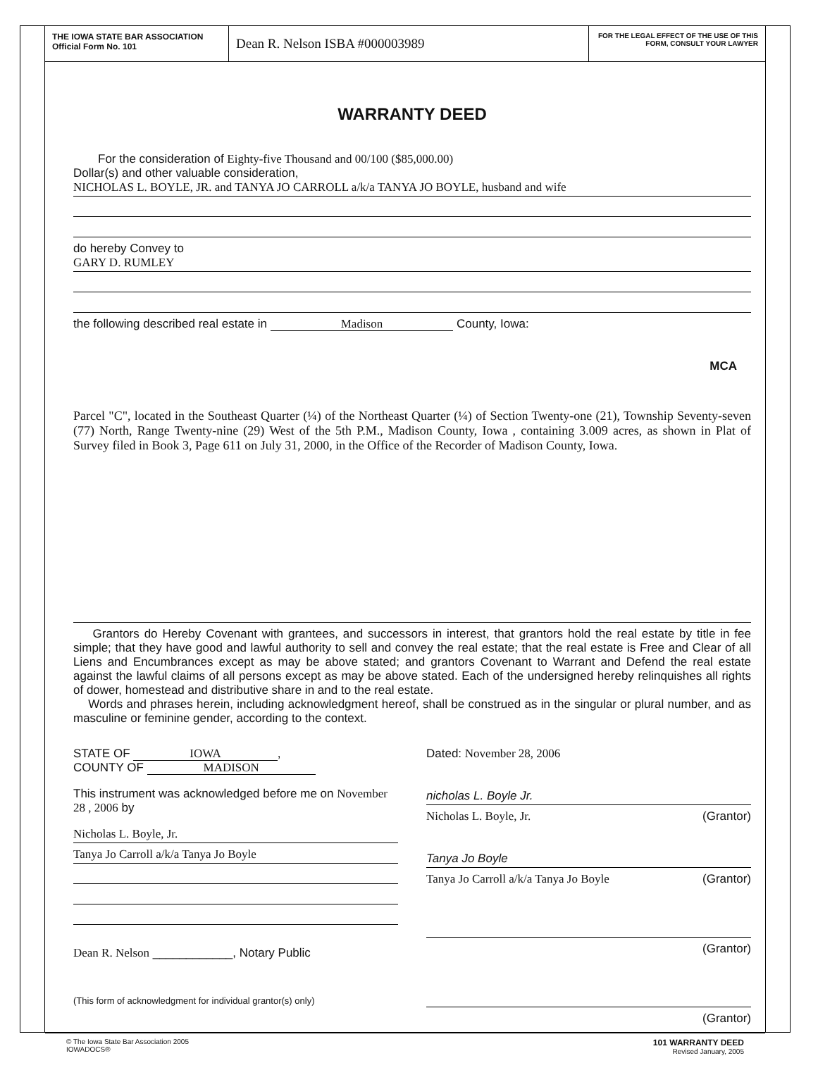THE IOWA STATE BAR ASSOCIATION
Official Form No. 101
Dean R. Nelson ISBA #000003989
FOR THE LEGAL EFFECT OF THE USE OF THIS FORM, CONSULT YOUR LAWYER
WARRANTY DEED
For the consideration of Eighty-five Thousand and 00/100 ($85,000.00)
Dollar(s) and other valuable consideration,
NICHOLAS L. BOYLE, JR. and TANYA JO CARROLL a/k/a TANYA JO BOYLE, husband and wife
do hereby Convey to
GARY D. RUMLEY
the following described real estate in Madison County, Iowa:
MCA
Parcel "C", located in the Southeast Quarter (¼) of the Northeast Quarter (¼) of Section Twenty-one (21), Township Seventy-seven (77) North, Range Twenty-nine (29) West of the 5th P.M., Madison County, Iowa , containing 3.009 acres, as shown in Plat of Survey filed in Book 3, Page 611 on July 31, 2000, in the Office of the Recorder of Madison County, Iowa.
Grantors do Hereby Covenant with grantees, and successors in interest, that grantors hold the real estate by title in fee simple; that they have good and lawful authority to sell and convey the real estate; that the real estate is Free and Clear of all Liens and Encumbrances except as may be above stated; and grantors Covenant to Warrant and Defend the real estate against the lawful claims of all persons except as may be above stated. Each of the undersigned hereby relinquishes all rights of dower, homestead and distributive share in and to the real estate.
Words and phrases herein, including acknowledgment hereof, shall be construed as in the singular or plural number, and as masculine or feminine gender, according to the context.
STATE OF IOWA,
COUNTY OF MADISON
This instrument was acknowledged before me on November 28 , 2006 by
Nicholas L. Boyle, Jr.
Tanya Jo Carroll a/k/a Tanya Jo Boyle
Dean R. Nelson ____________, Notary Public
(This form of acknowledgment for individual grantor(s) only)
Dated: November 28, 2006
nicholas L. Boyle Jr.
Nicholas L. Boyle, Jr. (Grantor)
Tanya Jo Boyle
Tanya Jo Carroll a/k/a Tanya Jo Boyle (Grantor)
(Grantor)
(Grantor)
© The Iowa State Bar Association 2005
IOWADOCS®
101 WARRANTY DEED
Revised January, 2005